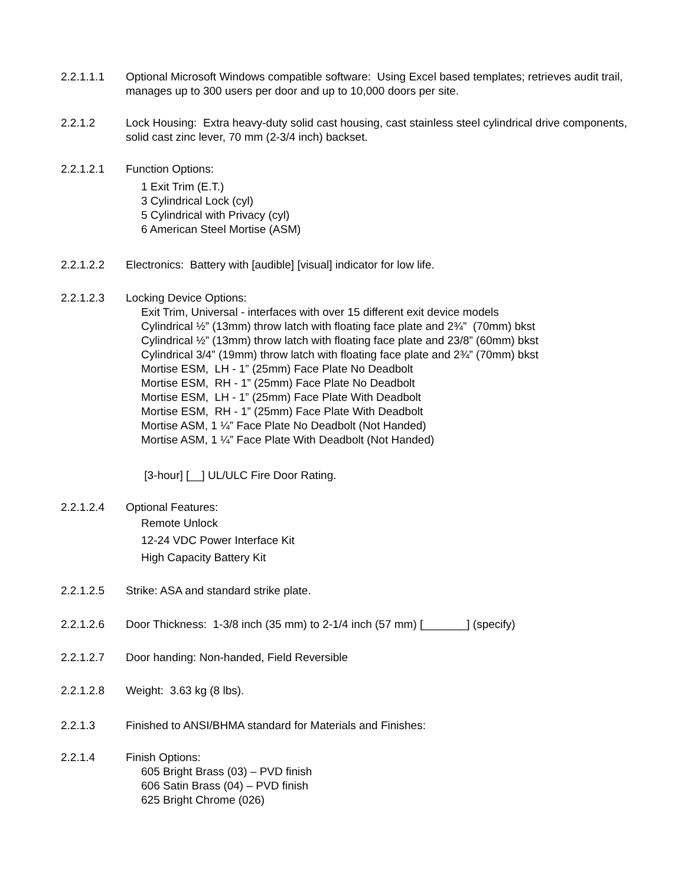2.2.1.1.1 Optional Microsoft Windows compatible software: Using Excel based templates; retrieves audit trail, manages up to 300 users per door and up to 10,000 doors per site.
2.2.1.2 Lock Housing: Extra heavy-duty solid cast housing, cast stainless steel cylindrical drive components, solid cast zinc lever, 70 mm (2-3/4 inch) backset.
2.2.1.2.1 Function Options:
1 Exit Trim (E.T.)
3 Cylindrical Lock (cyl)
5 Cylindrical with Privacy (cyl)
6 American Steel Mortise (ASM)
2.2.1.2.2 Electronics: Battery with [audible] [visual] indicator for low life.
2.2.1.2.3 Locking Device Options:
Exit Trim, Universal - interfaces with over 15 different exit device models
Cylindrical ½” (13mm) throw latch with floating face plate and 2¾” (70mm) bkst
Cylindrical ½” (13mm) throw latch with floating face plate and 23/8” (60mm) bkst
Cylindrical 3/4” (19mm) throw latch with floating face plate and 2¾” (70mm) bkst
Mortise ESM, LH - 1” (25mm) Face Plate No Deadbolt
Mortise ESM, RH - 1” (25mm) Face Plate No Deadbolt
Mortise ESM, LH - 1” (25mm) Face Plate With Deadbolt
Mortise ESM, RH - 1” (25mm) Face Plate With Deadbolt
Mortise ASM, 1 ¼” Face Plate No Deadbolt (Not Handed)
Mortise ASM, 1 ¼” Face Plate With Deadbolt (Not Handed)
[3-hour] [__] UL/ULC Fire Door Rating.
2.2.1.2.4 Optional Features:
Remote Unlock
12-24 VDC Power Interface Kit
High Capacity Battery Kit
2.2.1.2.5 Strike: ASA and standard strike plate.
2.2.1.2.6 Door Thickness: 1-3/8 inch (35 mm) to 2-1/4 inch (57 mm) [_______] (specify)
2.2.1.2.7 Door handing: Non-handed, Field Reversible
2.2.1.2.8 Weight: 3.63 kg (8 lbs).
2.2.1.3 Finished to ANSI/BHMA standard for Materials and Finishes:
2.2.1.4 Finish Options:
605 Bright Brass (03) – PVD finish
606 Satin Brass (04) – PVD finish
625 Bright Chrome (026)